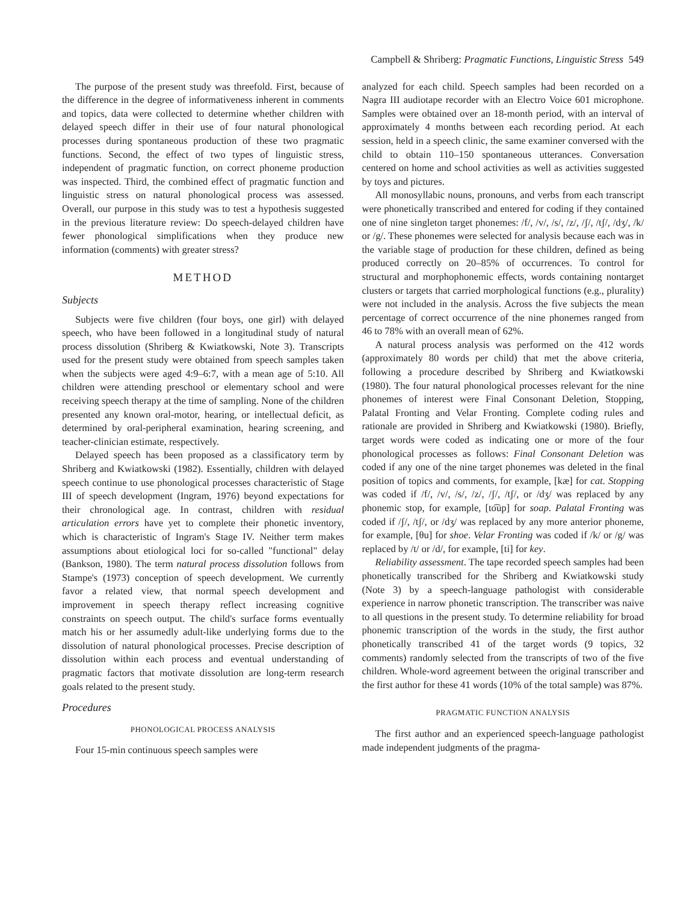Campbell & Shriberg: Pragmatic Functions, Linguistic Stress 549
The purpose of the present study was threefold. First, because of the difference in the degree of informativeness inherent in comments and topics, data were collected to determine whether children with delayed speech differ in their use of four natural phonological processes during spontaneous production of these two pragmatic functions. Second, the effect of two types of linguistic stress, independent of pragmatic function, on correct phoneme production was inspected. Third, the combined effect of pragmatic function and linguistic stress on natural phonological process was assessed. Overall, our purpose in this study was to test a hypothesis suggested in the previous literature review: Do speech-delayed children have fewer phonological simplifications when they produce new information (comments) with greater stress?
METHOD
Subjects
Subjects were five children (four boys, one girl) with delayed speech, who have been followed in a longitudinal study of natural process dissolution (Shriberg & Kwiatkowski, Note 3). Transcripts used for the present study were obtained from speech samples taken when the subjects were aged 4:9–6:7, with a mean age of 5:10. All children were attending preschool or elementary school and were receiving speech therapy at the time of sampling. None of the children presented any known oral-motor, hearing, or intellectual deficit, as determined by oral-peripheral examination, hearing screening, and teacher-clinician estimate, respectively.
Delayed speech has been proposed as a classificatory term by Shriberg and Kwiatkowski (1982). Essentially, children with delayed speech continue to use phonological processes characteristic of Stage III of speech development (Ingram, 1976) beyond expectations for their chronological age. In contrast, children with residual articulation errors have yet to complete their phonetic inventory, which is characteristic of Ingram's Stage IV. Neither term makes assumptions about etiological loci for so-called "functional" delay (Bankson, 1980). The term natural process dissolution follows from Stampe's (1973) conception of speech development. We currently favor a related view, that normal speech development and improvement in speech therapy reflect increasing cognitive constraints on speech output. The child's surface forms eventually match his or her assumedly adult-like underlying forms due to the dissolution of natural phonological processes. Precise description of dissolution within each process and eventual understanding of pragmatic factors that motivate dissolution are long-term research goals related to the present study.
Procedures
PHONOLOGICAL PROCESS ANALYSIS
Four 15-min continuous speech samples were
analyzed for each child. Speech samples had been recorded on a Nagra III audiotape recorder with an Electro Voice 601 microphone. Samples were obtained over an 18-month period, with an interval of approximately 4 months between each recording period. At each session, held in a speech clinic, the same examiner conversed with the child to obtain 110–150 spontaneous utterances. Conversation centered on home and school activities as well as activities suggested by toys and pictures.
All monosyllabic nouns, pronouns, and verbs from each transcript were phonetically transcribed and entered for coding if they contained one of nine singleton target phonemes: /f/, /v/, /s/, /z/, /ʃ/, /tʃ/, /dʒ/, /k/ or /g/. These phonemes were selected for analysis because each was in the variable stage of production for these children, defined as being produced correctly on 20–85% of occurrences. To control for structural and morphophonemic effects, words containing nontarget clusters or targets that carried morphological functions (e.g., plurality) were not included in the analysis. Across the five subjects the mean percentage of correct occurrence of the nine phonemes ranged from 46 to 78% with an overall mean of 62%.
A natural process analysis was performed on the 412 words (approximately 80 words per child) that met the above criteria, following a procedure described by Shriberg and Kwiatkowski (1980). The four natural phonological processes relevant for the nine phonemes of interest were Final Consonant Deletion, Stopping, Palatal Fronting and Velar Fronting. Complete coding rules and rationale are provided in Shriberg and Kwiatkowski (1980). Briefly, target words were coded as indicating one or more of the four phonological processes as follows: Final Consonant Deletion was coded if any one of the nine target phonemes was deleted in the final position of topics and comments, for example, [kæ] for cat. Stopping was coded if /f/, /v/, /s/, /z/, /ʃ/, /tʃ/, or /dʒ/ was replaced by any phonemic stop, for example, [to͡up] for soap. Palatal Fronting was coded if /ʃ/, /tʃ/, or /dʒ/ was replaced by any more anterior phoneme, for example, [θu] for shoe. Velar Fronting was coded if /k/ or /g/ was replaced by /t/ or /d/, for example, [ti] for key.
Reliability assessment. The tape recorded speech samples had been phonetically transcribed for the Shriberg and Kwiatkowski study (Note 3) by a speech-language pathologist with considerable experience in narrow phonetic transcription. The transcriber was naive to all questions in the present study. To determine reliability for broad phonemic transcription of the words in the study, the first author phonetically transcribed 41 of the target words (9 topics, 32 comments) randomly selected from the transcripts of two of the five children. Whole-word agreement between the original transcriber and the first author for these 41 words (10% of the total sample) was 87%.
PRAGMATIC FUNCTION ANALYSIS
The first author and an experienced speech-language pathologist made independent judgments of the pragma-